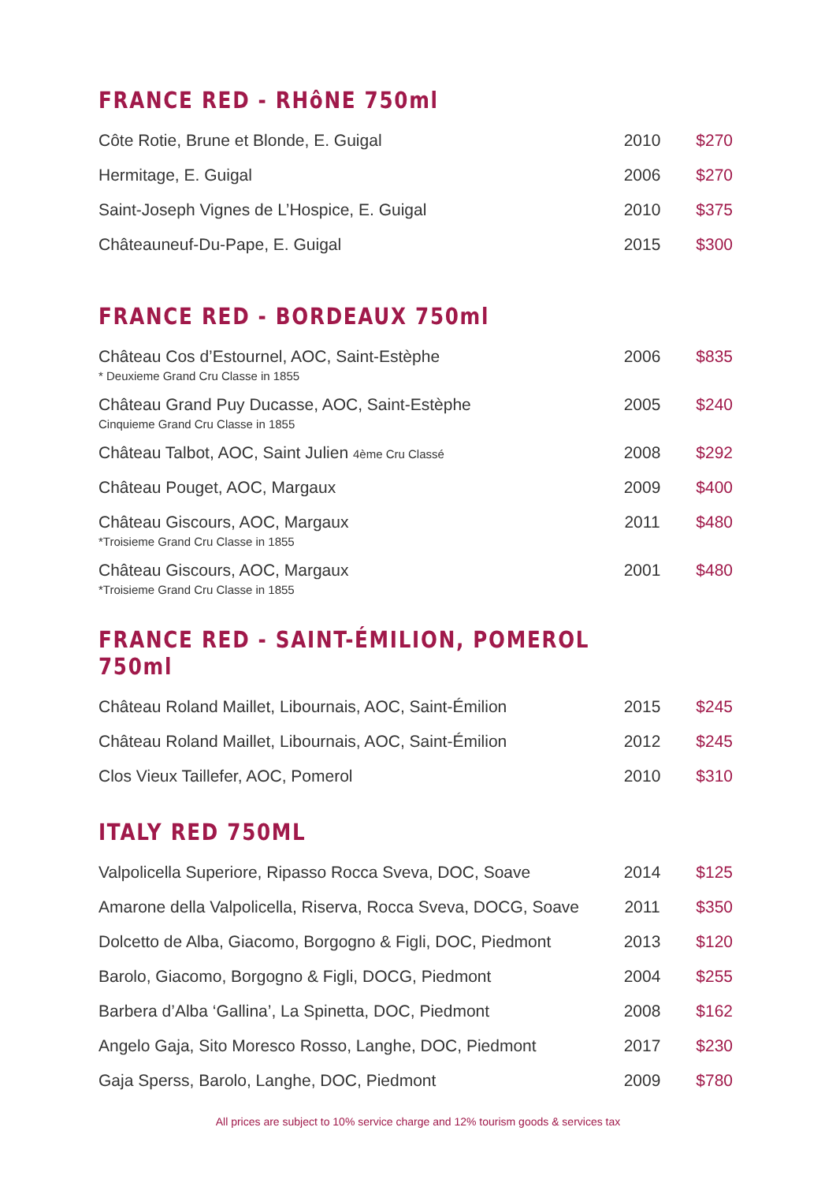FRANCE RED - RHôNE 750ml
| Côte Rotie, Brune et Blonde, E. Guigal | 2010 | $270 |
| Hermitage, E. Guigal | 2006 | $270 |
| Saint-Joseph Vignes de L’Hospice, E. Guigal | 2010 | $375 |
| Châteauneuf-Du-Pape, E. Guigal | 2015 | $300 |
FRANCE RED - BORDEAUX 750ml
| Château Cos d’Estournel, AOC, Saint-Estèphe * Deuxieme Grand Cru Classe in 1855 | 2006 | $835 |
| Château Grand Puy Ducasse, AOC, Saint-Estèphe Cinquieme Grand Cru Classe in 1855 | 2005 | $240 |
| Château Talbot, AOC, Saint Julien 4ème Cru Classé | 2008 | $292 |
| Château Pouget, AOC, Margaux | 2009 | $400 |
| Château Giscours, AOC, Margaux *Troisieme Grand Cru Classe in 1855 | 2011 | $480 |
| Château Giscours, AOC, Margaux *Troisieme Grand Cru Classe in 1855 | 2001 | $480 |
FRANCE RED - SAINT-ÉMILION, POMEROL 750ml
| Château Roland Maillet, Libournais, AOC, Saint-Émilion | 2015 | $245 |
| Château Roland Maillet, Libournais, AOC, Saint-Émilion | 2012 | $245 |
| Clos Vieux Taillefer, AOC, Pomerol | 2010 | $310 |
ITALY RED 750ML
| Valpolicella Superiore, Ripasso Rocca Sveva, DOC, Soave | 2014 | $125 |
| Amarone della Valpolicella, Riserva, Rocca Sveva, DOCG, Soave | 2011 | $350 |
| Dolcetto de Alba, Giacomo, Borgogno & Figli, DOC, Piedmont | 2013 | $120 |
| Barolo, Giacomo, Borgogno & Figli, DOCG, Piedmont | 2004 | $255 |
| Barbera d’Alba ‘Gallina’, La Spinetta, DOC, Piedmont | 2008 | $162 |
| Angelo Gaja, Sito Moresco Rosso, Langhe, DOC, Piedmont | 2017 | $230 |
| Gaja Sperss, Barolo, Langhe, DOC, Piedmont | 2009 | $780 |
All prices are subject to 10% service charge and 12% tourism goods & services tax